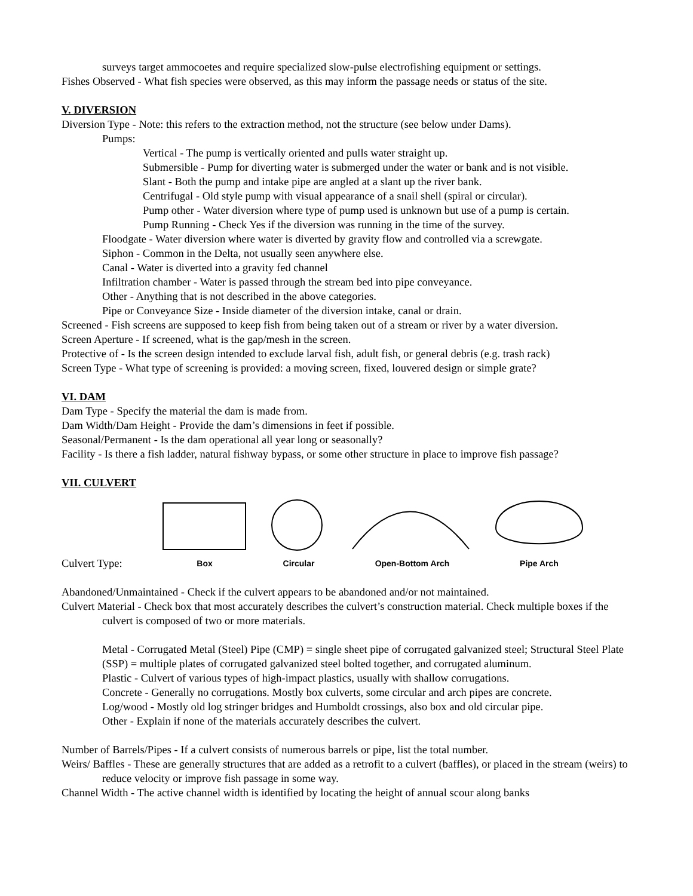surveys target ammocoetes and require specialized slow-pulse electrofishing equipment or settings.
Fishes Observed - What fish species were observed, as this may inform the passage needs or status of the site.
V. DIVERSION
Diversion Type - Note: this refers to the extraction method, not the structure (see below under Dams).
Pumps:
Vertical - The pump is vertically oriented and pulls water straight up.
Submersible - Pump for diverting water is submerged under the water or bank and is not visible.
Slant - Both the pump and intake pipe are angled at a slant up the river bank.
Centrifugal - Old style pump with visual appearance of a snail shell (spiral or circular).
Pump other - Water diversion where type of pump used is unknown but use of a pump is certain.
Pump Running - Check Yes if the diversion was running in the time of the survey.
Floodgate - Water diversion where water is diverted by gravity flow and controlled via a screwgate.
Siphon - Common in the Delta, not usually seen anywhere else.
Canal - Water is diverted into a gravity fed channel
Infiltration chamber - Water is passed through the stream bed into pipe conveyance.
Other - Anything that is not described in the above categories.
Pipe or Conveyance Size - Inside diameter of the diversion intake, canal or drain.
Screened - Fish screens are supposed to keep fish from being taken out of a stream or river by a water diversion.
Screen Aperture - If screened, what is the gap/mesh in the screen.
Protective of - Is the screen design intended to exclude larval fish, adult fish, or general debris (e.g. trash rack)
Screen Type - What type of screening is provided: a moving screen, fixed, louvered design or simple grate?
VI. DAM
Dam Type - Specify the material the dam is made from.
Dam Width/Dam Height - Provide the dam’s dimensions in feet if possible.
Seasonal/Permanent - Is the dam operational all year long or seasonally?
Facility - Is there a fish ladder, natural fishway bypass, or some other structure in place to improve fish passage?
VII. CULVERT
Culvert Type:
Box
Circular
Open-Bottom Arch
Pipe Arch
Abandoned/Unmaintained - Check if the culvert appears to be abandoned and/or not maintained.
Culvert Material - Check box that most accurately describes the culvert’s construction material. Check multiple boxes if the culvert is composed of two or more materials.
Metal - Corrugated Metal (Steel) Pipe (CMP) = single sheet pipe of corrugated galvanized steel; Structural Steel Plate (SSP) = multiple plates of corrugated galvanized steel bolted together, and corrugated aluminum.
Plastic - Culvert of various types of high-impact plastics, usually with shallow corrugations.
Concrete - Generally no corrugations. Mostly box culverts, some circular and arch pipes are concrete.
Log/wood - Mostly old log stringer bridges and Humboldt crossings, also box and old circular pipe.
Other - Explain if none of the materials accurately describes the culvert.
Number of Barrels/Pipes - If a culvert consists of numerous barrels or pipe, list the total number.
Weirs/ Baffles - These are generally structures that are added as a retrofit to a culvert (baffles), or placed in the stream (weirs) to reduce velocity or improve fish passage in some way.
Channel Width - The active channel width is identified by locating the height of annual scour along banks